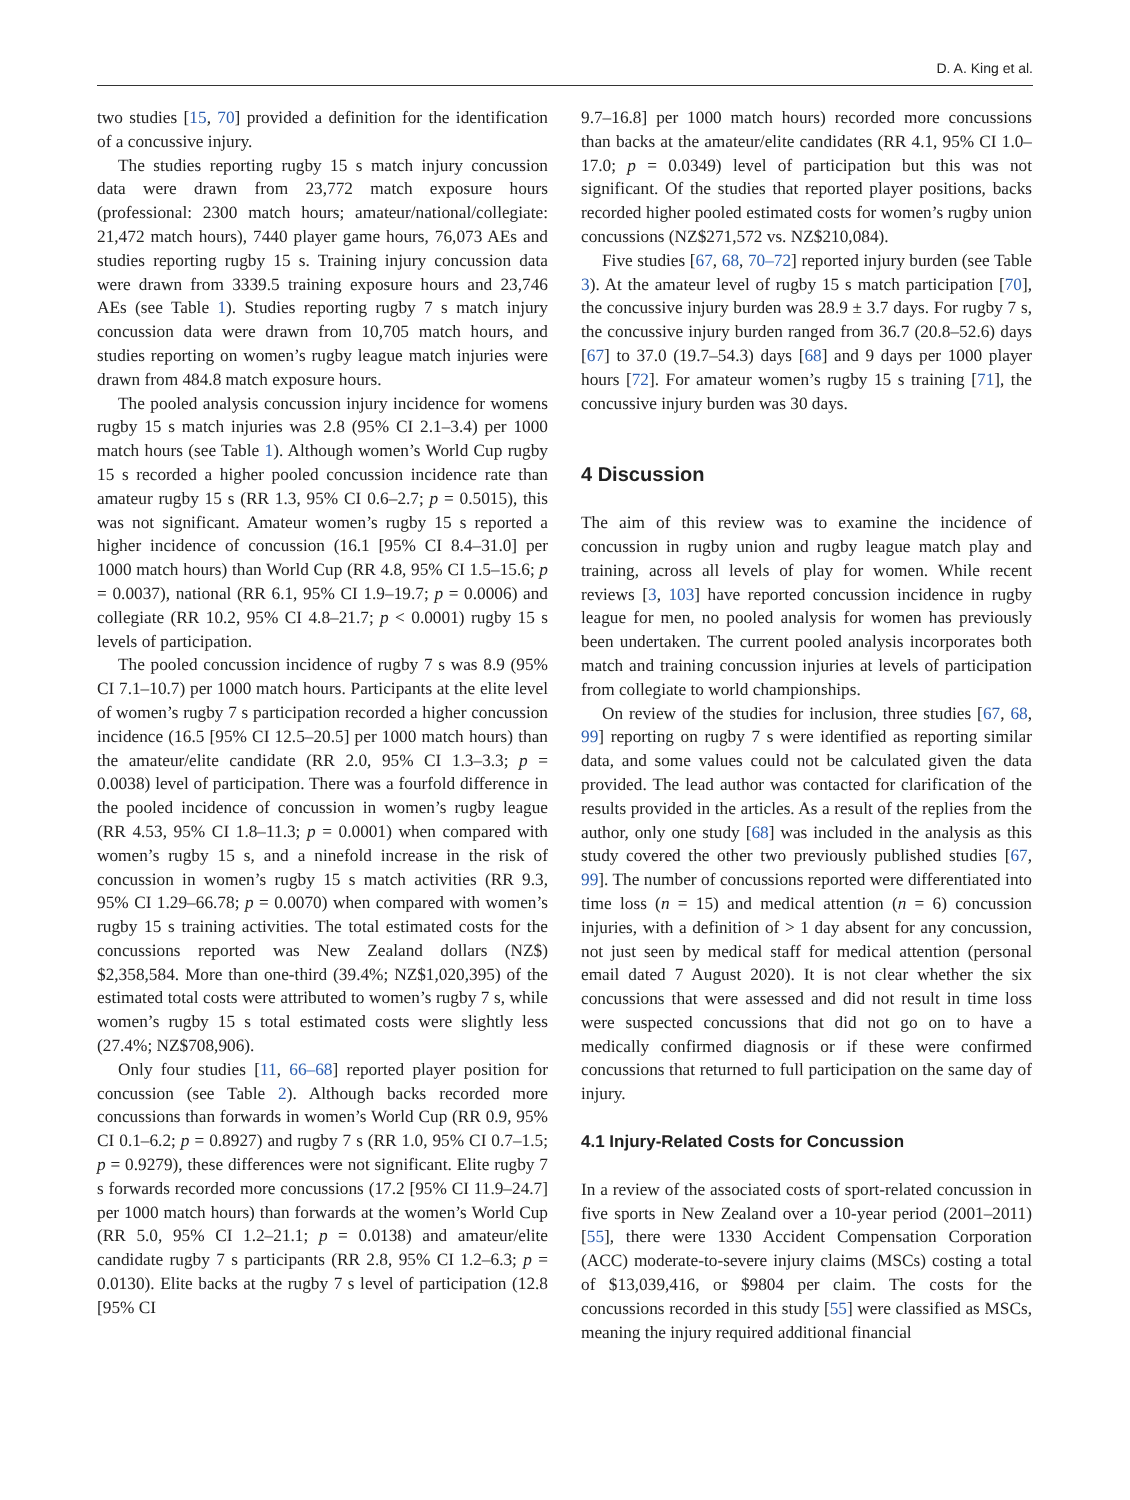D. A. King et al.
two studies [15, 70] provided a definition for the identification of a concussive injury.
The studies reporting rugby 15 s match injury concussion data were drawn from 23,772 match exposure hours (professional: 2300 match hours; amateur/national/collegiate: 21,472 match hours), 7440 player game hours, 76,073 AEs and studies reporting rugby 15 s. Training injury concussion data were drawn from 3339.5 training exposure hours and 23,746 AEs (see Table 1). Studies reporting rugby 7 s match injury concussion data were drawn from 10,705 match hours, and studies reporting on women’s rugby league match injuries were drawn from 484.8 match exposure hours.
The pooled analysis concussion injury incidence for womens rugby 15 s match injuries was 2.8 (95% CI 2.1–3.4) per 1000 match hours (see Table 1). Although women’s World Cup rugby 15 s recorded a higher pooled concussion incidence rate than amateur rugby 15 s (RR 1.3, 95% CI 0.6–2.7; p = 0.5015), this was not significant. Amateur women’s rugby 15 s reported a higher incidence of concussion (16.1 [95% CI 8.4–31.0] per 1000 match hours) than World Cup (RR 4.8, 95% CI 1.5–15.6; p = 0.0037), national (RR 6.1, 95% CI 1.9–19.7; p = 0.0006) and collegiate (RR 10.2, 95% CI 4.8–21.7; p < 0.0001) rugby 15 s levels of participation.
The pooled concussion incidence of rugby 7 s was 8.9 (95% CI 7.1–10.7) per 1000 match hours. Participants at the elite level of women’s rugby 7 s participation recorded a higher concussion incidence (16.5 [95% CI 12.5–20.5] per 1000 match hours) than the amateur/elite candidate (RR 2.0, 95% CI 1.3–3.3; p = 0.0038) level of participation. There was a fourfold difference in the pooled incidence of concussion in women’s rugby league (RR 4.53, 95% CI 1.8–11.3; p = 0.0001) when compared with women’s rugby 15 s, and a ninefold increase in the risk of concussion in women’s rugby 15 s match activities (RR 9.3, 95% CI 1.29–66.78; p = 0.0070) when compared with women’s rugby 15 s training activities. The total estimated costs for the concussions reported was New Zealand dollars (NZ$) $2,358,584. More than one-third (39.4%; NZ$1,020,395) of the estimated total costs were attributed to women’s rugby 7 s, while women’s rugby 15 s total estimated costs were slightly less (27.4%; NZ$708,906).
Only four studies [11, 66–68] reported player position for concussion (see Table 2). Although backs recorded more concussions than forwards in women’s World Cup (RR 0.9, 95% CI 0.1–6.2; p = 0.8927) and rugby 7 s (RR 1.0, 95% CI 0.7–1.5; p = 0.9279), these differences were not significant. Elite rugby 7 s forwards recorded more concussions (17.2 [95% CI 11.9–24.7] per 1000 match hours) than forwards at the women’s World Cup (RR 5.0, 95% CI 1.2–21.1; p = 0.0138) and amateur/elite candidate rugby 7 s participants (RR 2.8, 95% CI 1.2–6.3; p = 0.0130). Elite backs at the rugby 7 s level of participation (12.8 [95% CI
9.7–16.8] per 1000 match hours) recorded more concussions than backs at the amateur/elite candidates (RR 4.1, 95% CI 1.0–17.0; p = 0.0349) level of participation but this was not significant. Of the studies that reported player positions, backs recorded higher pooled estimated costs for women’s rugby union concussions (NZ$271,572 vs. NZ$210,084).
Five studies [67, 68, 70–72] reported injury burden (see Table 3). At the amateur level of rugby 15 s match participation [70], the concussive injury burden was 28.9 ± 3.7 days. For rugby 7 s, the concussive injury burden ranged from 36.7 (20.8–52.6) days [67] to 37.0 (19.7–54.3) days [68] and 9 days per 1000 player hours [72]. For amateur women’s rugby 15 s training [71], the concussive injury burden was 30 days.
4 Discussion
The aim of this review was to examine the incidence of concussion in rugby union and rugby league match play and training, across all levels of play for women. While recent reviews [3, 103] have reported concussion incidence in rugby league for men, no pooled analysis for women has previously been undertaken. The current pooled analysis incorporates both match and training concussion injuries at levels of participation from collegiate to world championships.
On review of the studies for inclusion, three studies [67, 68, 99] reporting on rugby 7 s were identified as reporting similar data, and some values could not be calculated given the data provided. The lead author was contacted for clarification of the results provided in the articles. As a result of the replies from the author, only one study [68] was included in the analysis as this study covered the other two previously published studies [67, 99]. The number of concussions reported were differentiated into time loss (n = 15) and medical attention (n = 6) concussion injuries, with a definition of > 1 day absent for any concussion, not just seen by medical staff for medical attention (personal email dated 7 August 2020). It is not clear whether the six concussions that were assessed and did not result in time loss were suspected concussions that did not go on to have a medically confirmed diagnosis or if these were confirmed concussions that returned to full participation on the same day of injury.
4.1 Injury-Related Costs for Concussion
In a review of the associated costs of sport-related concussion in five sports in New Zealand over a 10-year period (2001–2011) [55], there were 1330 Accident Compensation Corporation (ACC) moderate-to-severe injury claims (MSCs) costing a total of $13,039,416, or $9804 per claim. The costs for the concussions recorded in this study [55] were classified as MSCs, meaning the injury required additional financial